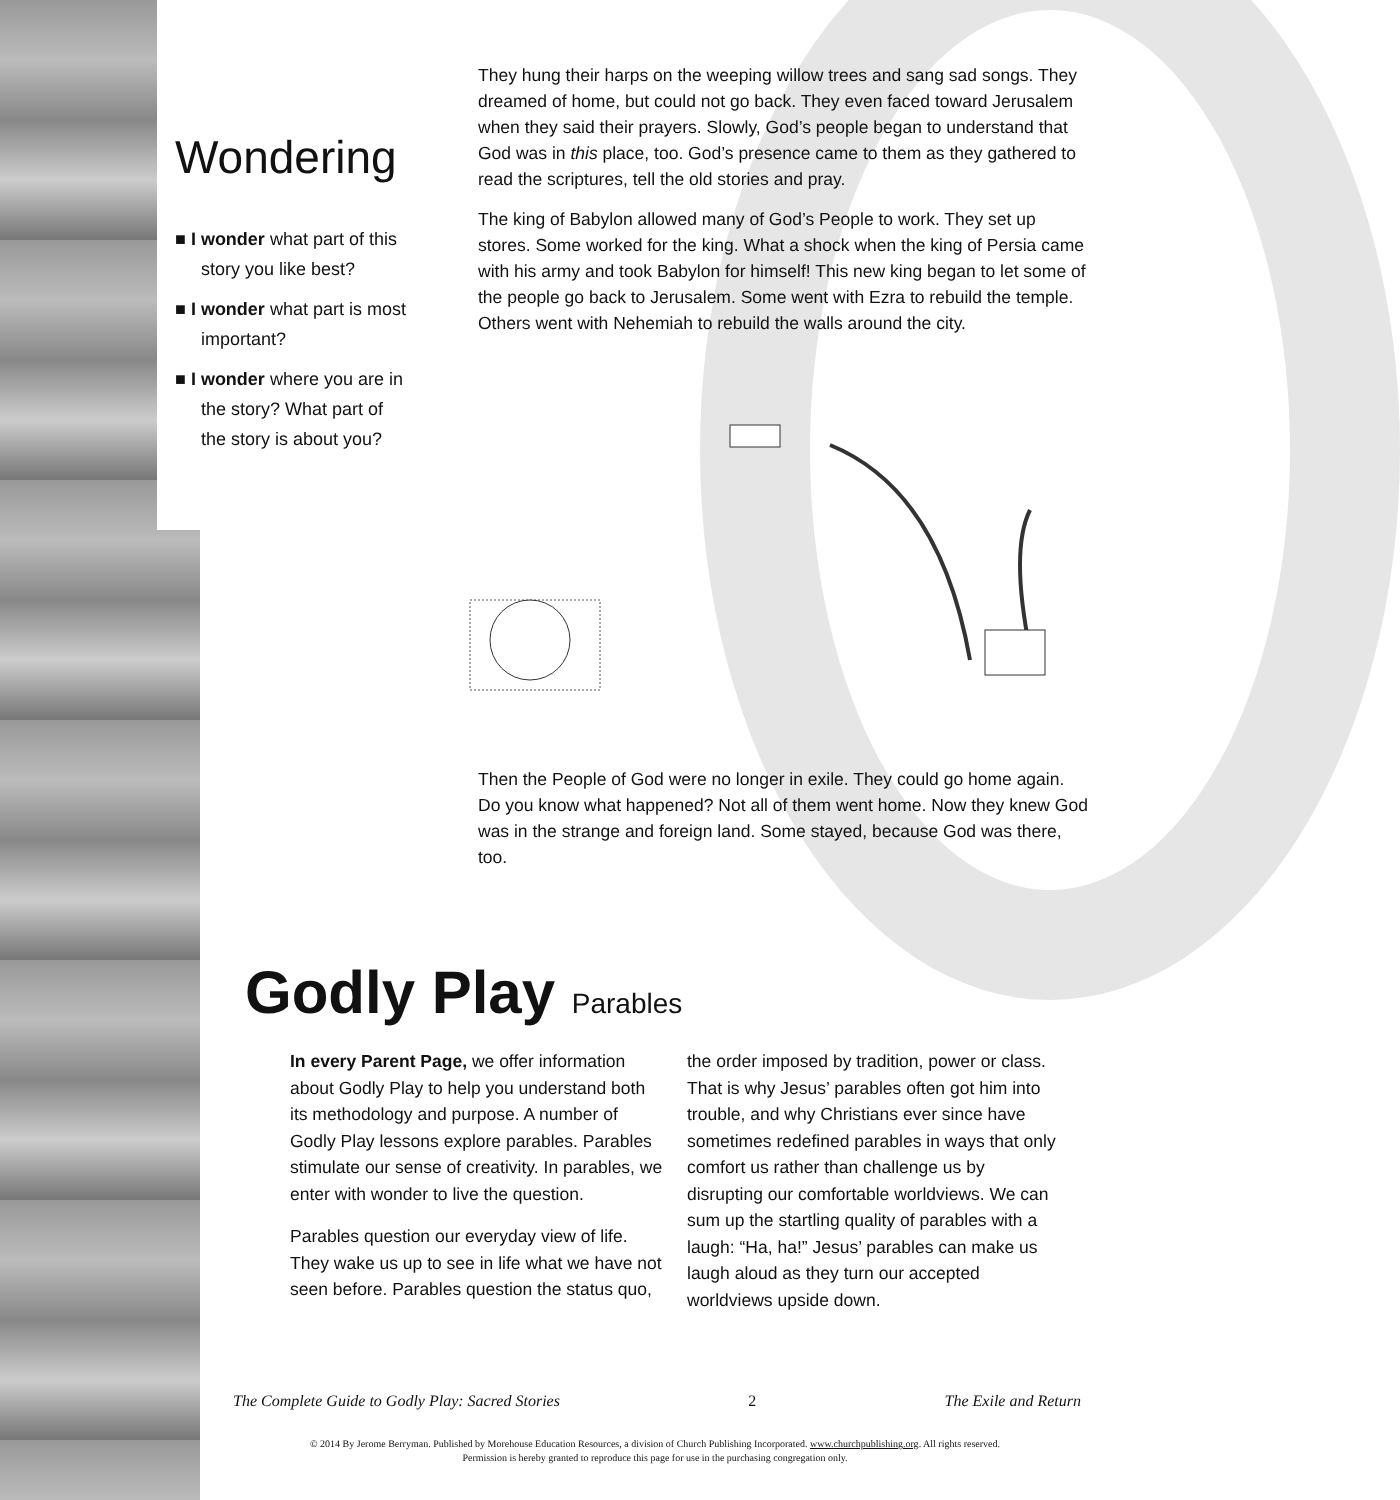Wondering
■ I wonder what part of this story you like best?
■ I wonder what part is most important?
■ I wonder where you are in the story? What part of the story is about you?
They hung their harps on the weeping willow trees and sang sad songs. They dreamed of home, but could not go back. They even faced toward Jerusalem when they said their prayers. Slowly, God’s people began to understand that God was in this place, too. God’s presence came to them as they gathered to read the scriptures, tell the old stories and pray.
The king of Babylon allowed many of God’s People to work. They set up stores. Some worked for the king. What a shock when the king of Persia came with his army and took Babylon for himself! This new king began to let some of the people go back to Jerusalem. Some went with Ezra to rebuild the temple. Others went with Nehemiah to rebuild the walls around the city.
Then the People of God were no longer in exile. They could go home again. Do you know what happened? Not all of them went home. Now they knew God was in the strange and foreign land. Some stayed, because God was there, too.
Godly Play Parables
In every Parent Page, we offer information about Godly Play to help you understand both its methodology and purpose. A number of Godly Play lessons explore parables. Parables stimulate our sense of creativity. In parables, we enter with wonder to live the question.
Parables question our everyday view of life. They wake us up to see in life what we have not seen before. Parables question the status quo, the order imposed by tradition, power or class. That is why Jesus’ parables often got him into trouble, and why Christians ever since have sometimes redefined parables in ways that only comfort us rather than challenge us by disrupting our comfortable worldviews. We can sum up the startling quality of parables with a laugh: “Ha, ha!” Jesus’ parables can make us laugh aloud as they turn our accepted worldviews upside down.
The Complete Guide to Godly Play: Sacred Stories 2 The Exile and Return
© 2014 By Jerome Berryman. Published by Morehouse Education Resources, a division of Church Publishing Incorporated. www.churchpublishing.org. All rights reserved.
Permission is hereby granted to reproduce this page for use in the purchasing congregation only.